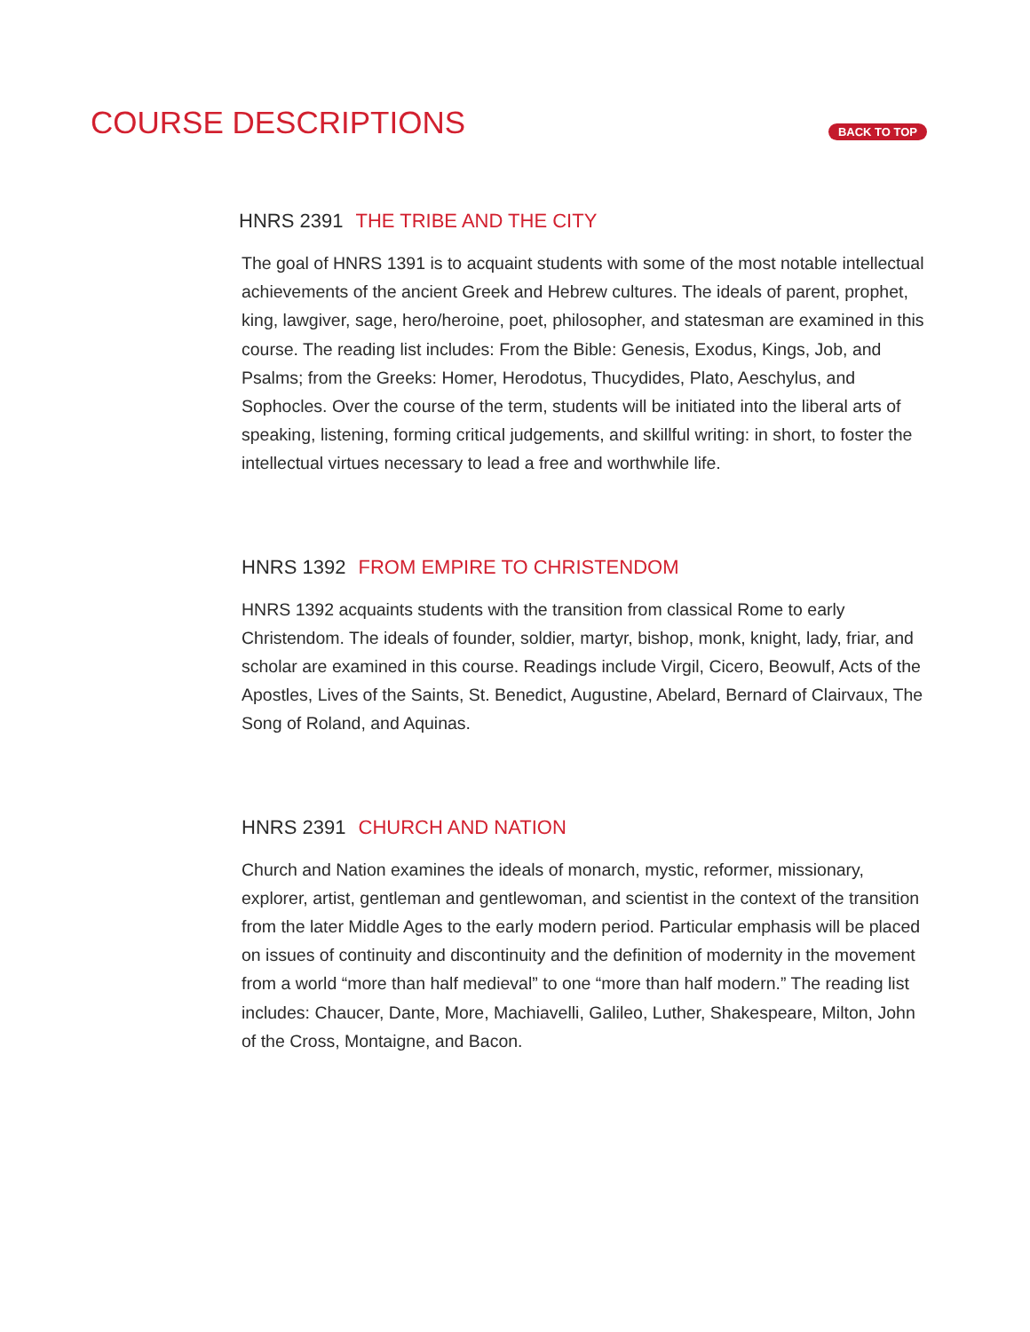COURSE DESCRIPTIONS
BACK TO TOP
HNRS 2391 THE TRIBE AND THE CITY
The goal of HNRS 1391 is to acquaint students with some of the most notable intellectual achievements of the ancient Greek and Hebrew cultures. The ideals of parent, prophet, king, lawgiver, sage, hero/heroine, poet, philosopher, and statesman are examined in this course. The reading list includes: From the Bible: Genesis, Exodus, Kings, Job, and Psalms; from the Greeks: Homer, Herodotus, Thucydides, Plato, Aeschylus, and Sophocles. Over the course of the term, students will be initiated into the liberal arts of speaking, listening, forming critical judgements, and skillful writing: in short, to foster the intellectual virtues necessary to lead a free and worthwhile life.
HNRS 1392 FROM EMPIRE TO CHRISTENDOM
HNRS 1392 acquaints students with the transition from classical Rome to early Christendom. The ideals of founder, soldier, martyr, bishop, monk, knight, lady, friar, and scholar are examined in this course. Readings include Virgil, Cicero, Beowulf, Acts of the Apostles, Lives of the Saints, St. Benedict, Augustine, Abelard, Bernard of Clairvaux, The Song of Roland, and Aquinas.
HNRS 2391 CHURCH AND NATION
Church and Nation examines the ideals of monarch, mystic, reformer, missionary, explorer, artist, gentleman and gentlewoman, and scientist in the context of the transition from the later Middle Ages to the early modern period. Particular emphasis will be placed on issues of continuity and discontinuity and the definition of modernity in the movement from a world “more than half medieval” to one “more than half modern.” The reading list includes: Chaucer, Dante, More, Machiavelli, Galileo, Luther, Shakespeare, Milton, John of the Cross, Montaigne, and Bacon.